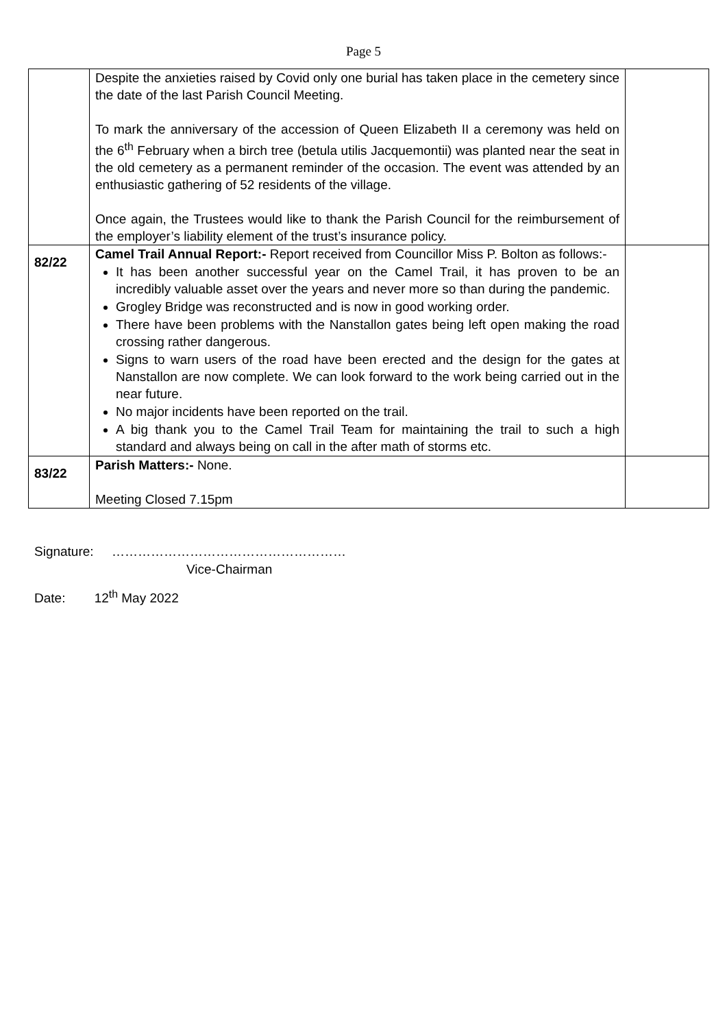Page 5
| | Despite the anxieties raised by Covid only one burial has taken place in the cemetery since the date of the last Parish Council Meeting. To mark the anniversary of the accession of Queen Elizabeth II a ceremony was held on the 6<sup>th</sup> February when a birch tree (betula utilis Jacquemontii) was planted near the seat in the old cemetery as a permanent reminder of the occasion. The event was attended by an enthusiastic gathering of 52 residents of the village. Once again, the Trustees would like to thank the Parish Council for the reimbursement of the employer’s liability element of the trust’s insurance policy. | |
| 82/22 | Camel Trail Annual Report:- Report received from Councillor Miss P. Bolton as follows:- It has been another successful year on the Camel Trail, it has proven to be an incredibly valuable asset over the years and never more so than during the pandemic. Grogley Bridge was reconstructed and is now in good working order. There have been problems with the Nanstallon gates being left open making the road crossing rather dangerous. Signs to warn users of the road have been erected and the design for the gates at Nanstallon are now complete. We can look forward to the work being carried out in the near future. No major incidents have been reported on the trail. A big thank you to the Camel Trail Team for maintaining the trail to such a high standard and always being on call in the after math of storms etc. | |
| 83/22 | Parish Matters:- None. Meeting Closed 7.15pm | |
Signature: ………………………………………………
Vice-Chairman
Date: 12<sup>th</sup> May 2022